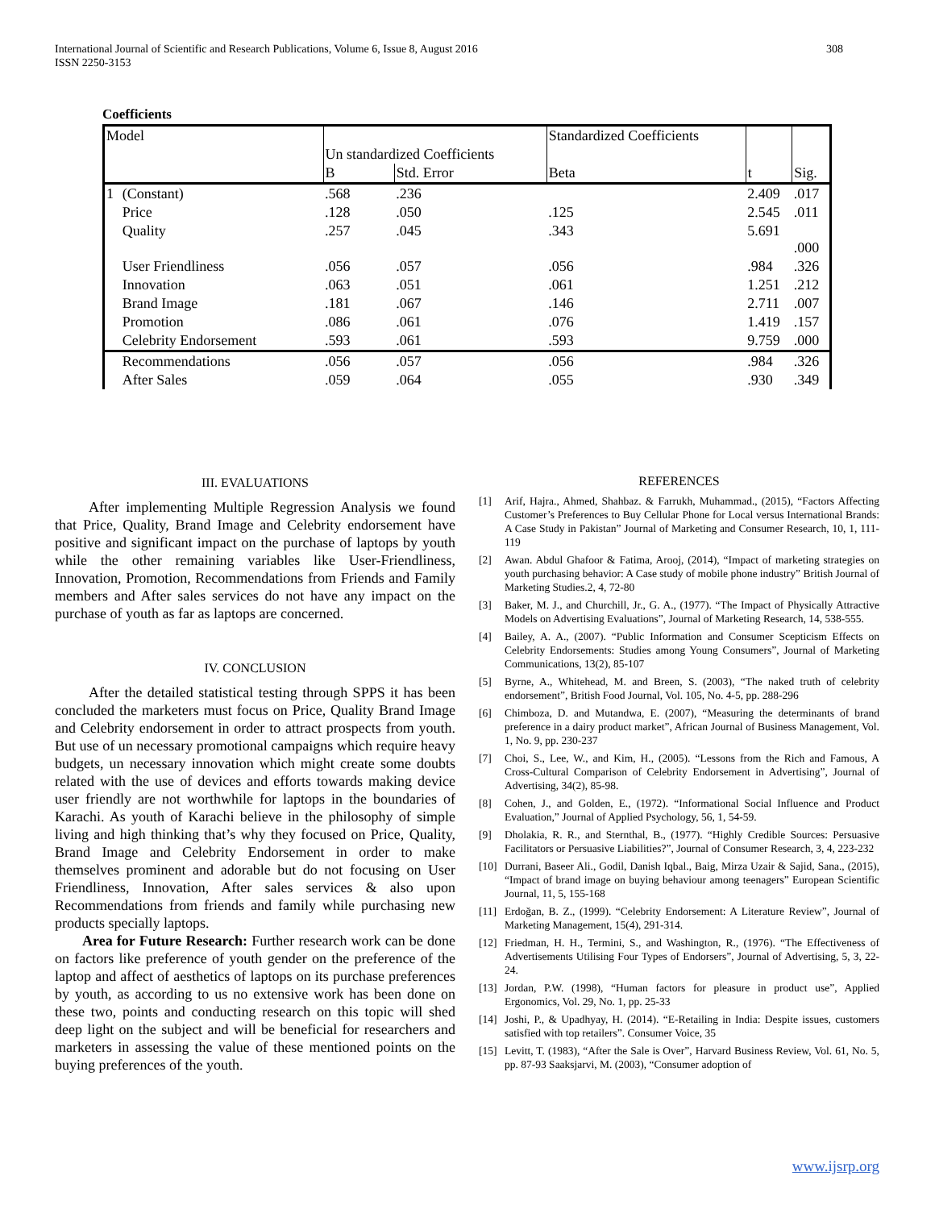International Journal of Scientific and Research Publications, Volume 6, Issue 8, August 2016
ISSN 2250-3153
308
Coefficients
| Model | | Un standardized Coefficients | | Standardized Coefficients | | |
| --- | --- | --- | --- | --- | --- | --- |
| | | B | Std. Error | Beta | t | Sig. |
| 1 | (Constant) | .568 | .236 | | 2.409 | .017 |
| | Price | .128 | .050 | .125 | 2.545 | .011 |
| | Quality | .257 | .045 | .343 | 5.691 | .000 |
| | User Friendliness | .056 | .057 | .056 | .984 | .326 |
| | Innovation | .063 | .051 | .061 | 1.251 | .212 |
| | Brand Image | .181 | .067 | .146 | 2.711 | .007 |
| | Promotion | .086 | .061 | .076 | 1.419 | .157 |
| | Celebrity Endorsement | .593 | .061 | .593 | 9.759 | .000 |
| | Recommendations | .056 | .057 | .056 | .984 | .326 |
| | After Sales | .059 | .064 | .055 | .930 | .349 |
III. EVALUATIONS
After implementing Multiple Regression Analysis we found that Price, Quality, Brand Image and Celebrity endorsement have positive and significant impact on the purchase of laptops by youth while the other remaining variables like User-Friendliness, Innovation, Promotion, Recommendations from Friends and Family members and After sales services do not have any impact on the purchase of youth as far as laptops are concerned.
IV. CONCLUSION
After the detailed statistical testing through SPPS it has been concluded the marketers must focus on Price, Quality Brand Image and Celebrity endorsement in order to attract prospects from youth. But use of un necessary promotional campaigns which require heavy budgets, un necessary innovation which might create some doubts related with the use of devices and efforts towards making device user friendly are not worthwhile for laptops in the boundaries of Karachi. As youth of Karachi believe in the philosophy of simple living and high thinking that’s why they focused on Price, Quality, Brand Image and Celebrity Endorsement in order to make themselves prominent and adorable but do not focusing on User Friendliness, Innovation, After sales services & also upon Recommendations from friends and family while purchasing new products specially laptops.
Area for Future Research: Further research work can be done on factors like preference of youth gender on the preference of the laptop and affect of aesthetics of laptops on its purchase preferences by youth, as according to us no extensive work has been done on these two, points and conducting research on this topic will shed deep light on the subject and will be beneficial for researchers and marketers in assessing the value of these mentioned points on the buying preferences of the youth.
REFERENCES
[1] Arif, Hajra., Ahmed, Shahbaz. & Farrukh, Muhammad., (2015), “Factors Affecting Customer’s Preferences to Buy Cellular Phone for Local versus International Brands: A Case Study in Pakistan” Journal of Marketing and Consumer Research, 10, 1, 111-119
[2] Awan. Abdul Ghafoor & Fatima, Arooj, (2014), “Impact of marketing strategies on youth purchasing behavior: A Case study of mobile phone industry” British Journal of Marketing Studies.2, 4, 72-80
[3] Baker, M. J., and Churchill, Jr., G. A., (1977). “The Impact of Physically Attractive Models on Advertising Evaluations”, Journal of Marketing Research, 14, 538-555.
[4] Bailey, A. A., (2007). “Public Information and Consumer Scepticism Effects on Celebrity Endorsements: Studies among Young Consumers”, Journal of Marketing Communications, 13(2), 85-107
[5] Byrne, A., Whitehead, M. and Breen, S. (2003), “The naked truth of celebrity endorsement”, British Food Journal, Vol. 105, No. 4-5, pp. 288-296
[6] Chimboza, D. and Mutandwa, E. (2007), “Measuring the determinants of brand preference in a dairy product market”, African Journal of Business Management, Vol. 1, No. 9, pp. 230-237
[7] Choi, S., Lee, W., and Kim, H., (2005). “Lessons from the Rich and Famous, A Cross-Cultural Comparison of Celebrity Endorsement in Advertising”, Journal of Advertising, 34(2), 85-98.
[8] Cohen, J., and Golden, E., (1972). “Informational Social Influence and Product Evaluation,” Journal of Applied Psychology, 56, 1, 54-59.
[9] Dholakia, R. R., and Sternthal, B., (1977). “Highly Credible Sources: Persuasive Facilitators or Persuasive Liabilities?”, Journal of Consumer Research, 3, 4, 223-232
[10] Durrani, Baseer Ali., Godil, Danish Iqbal., Baig, Mirza Uzair & Sajid, Sana., (2015), “Impact of brand image on buying behaviour among teenagers” European Scientific Journal, 11, 5, 155-168
[11] Erdoğan, B. Z., (1999). “Celebrity Endorsement: A Literature Review”, Journal of Marketing Management, 15(4), 291-314.
[12] Friedman, H. H., Termini, S., and Washington, R., (1976). “The Effectiveness of Advertisements Utilising Four Types of Endorsers”, Journal of Advertising, 5, 3, 22-24.
[13] Jordan, P.W. (1998), “Human factors for pleasure in product use”, Applied Ergonomics, Vol. 29, No. 1, pp. 25-33
[14] Joshi, P., & Upadhyay, H. (2014). “E-Retailing in India: Despite issues, customers satisfied with top retailers”. Consumer Voice, 35
[15] Levitt, T. (1983), “After the Sale is Over”, Harvard Business Review, Vol. 61, No. 5, pp. 87-93 Saaksjarvi, M. (2003), “Consumer adoption of
www.ijsrp.org